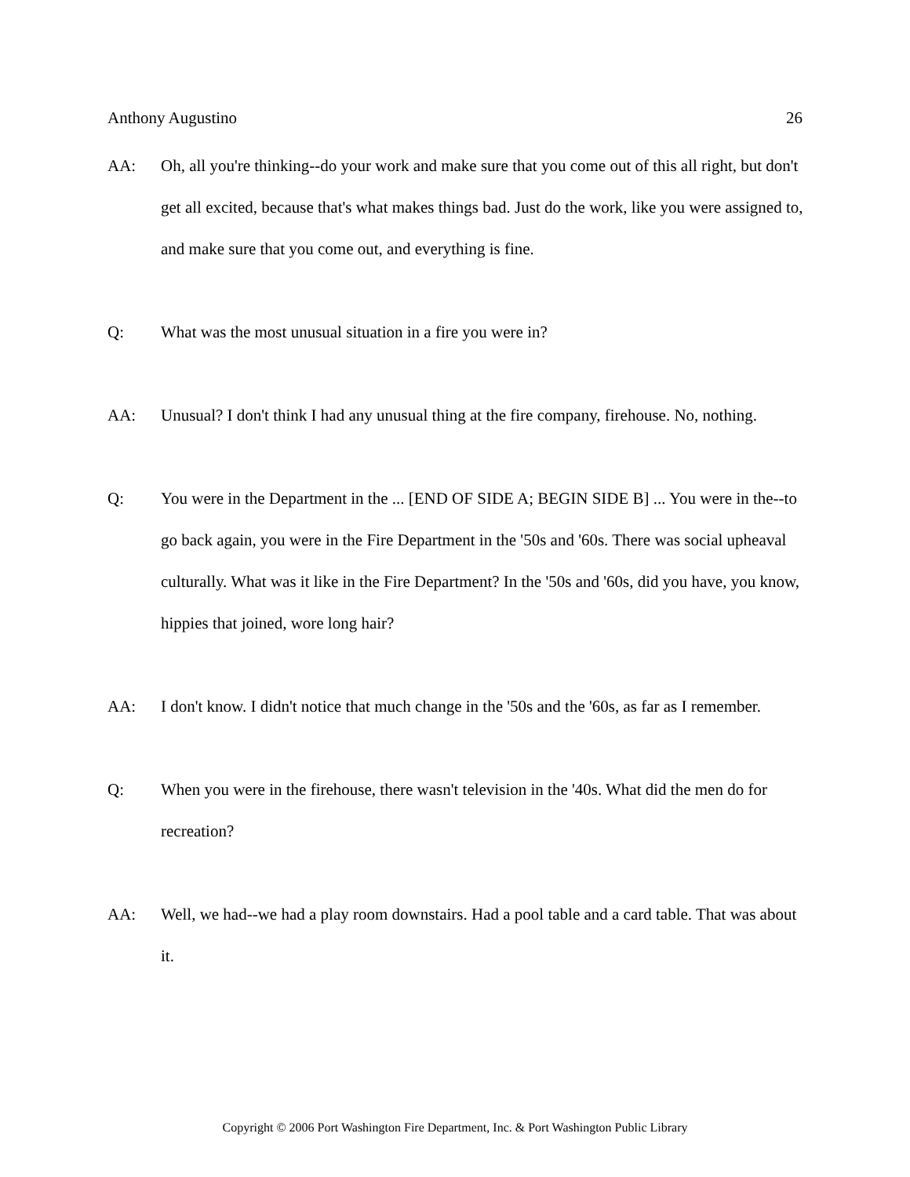Anthony Augustino 26
AA: Oh, all you're thinking--do your work and make sure that you come out of this all right, but don't get all excited, because that's what makes things bad. Just do the work, like you were assigned to, and make sure that you come out, and everything is fine.
Q: What was the most unusual situation in a fire you were in?
AA: Unusual? I don't think I had any unusual thing at the fire company, firehouse. No, nothing.
Q: You were in the Department in the ... [END OF SIDE A; BEGIN SIDE B] ... You were in the--to go back again, you were in the Fire Department in the '50s and '60s. There was social upheaval culturally. What was it like in the Fire Department? In the '50s and '60s, did you have, you know, hippies that joined, wore long hair?
AA: I don't know. I didn't notice that much change in the '50s and the '60s, as far as I remember.
Q: When you were in the firehouse, there wasn't television in the '40s. What did the men do for recreation?
AA: Well, we had--we had a play room downstairs. Had a pool table and a card table. That was about it.
Copyright © 2006 Port Washington Fire Department, Inc. & Port Washington Public Library